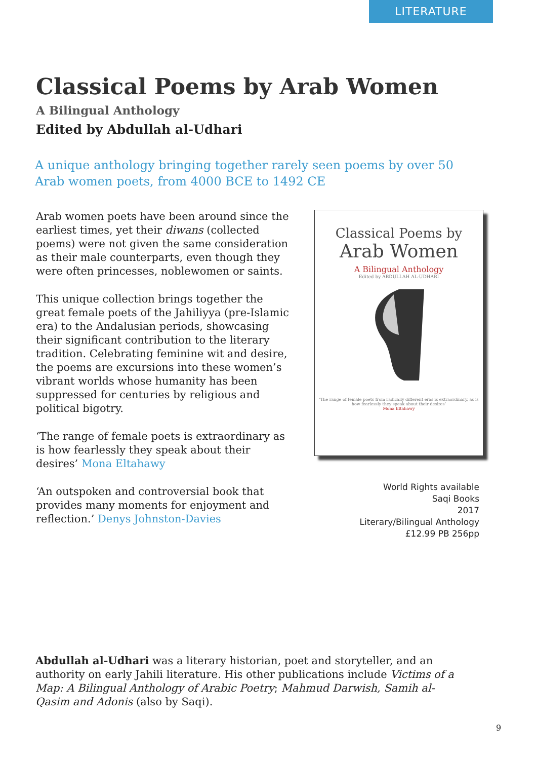LITERATURE
Classical Poems by Arab Women
A Bilingual Anthology
Edited by Abdullah al-Udhari
A unique anthology bringing together rarely seen poems by over 50 Arab women poets, from 4000 BCE to 1492 CE
Arab women poets have been around since the earliest times, yet their diwans (collected poems) were not given the same consideration as their male counterparts, even though they were often princesses, noblewomen or saints.
This unique collection brings together the great female poets of the Jahiliyya (pre-Islamic era) to the Andalusian periods, showcasing their significant contribution to the literary tradition. Celebrating feminine wit and desire, the poems are excursions into these women’s vibrant worlds whose humanity has been suppressed for centuries by religious and political bigotry.
‘The range of female poets is extraordinary as is how fearlessly they speak about their desires’ Mona Eltahawy
‘An outspoken and controversial book that provides many moments for enjoyment and reflection.’ Denys Johnston-Davies
Classical Poems by
Arab Women
A Bilingual Anthology
Edited by ABDULLAH AL-UDHARI
‘The range of female poets from radically different eras is extraordinary, as is how fearlessly they speak about their desires’
Mona Eltahawy
World Rights available
Saqi Books
2017
Literary/Bilingual Anthology
£12.99 PB 256pp
Abdullah al-Udhari was a literary historian, poet and storyteller, and an authority on early Jahili literature. His other publications include Victims of a Map: A Bilingual Anthology of Arabic Poetry; Mahmud Darwish, Samih al-Qasim and Adonis (also by Saqi).
9